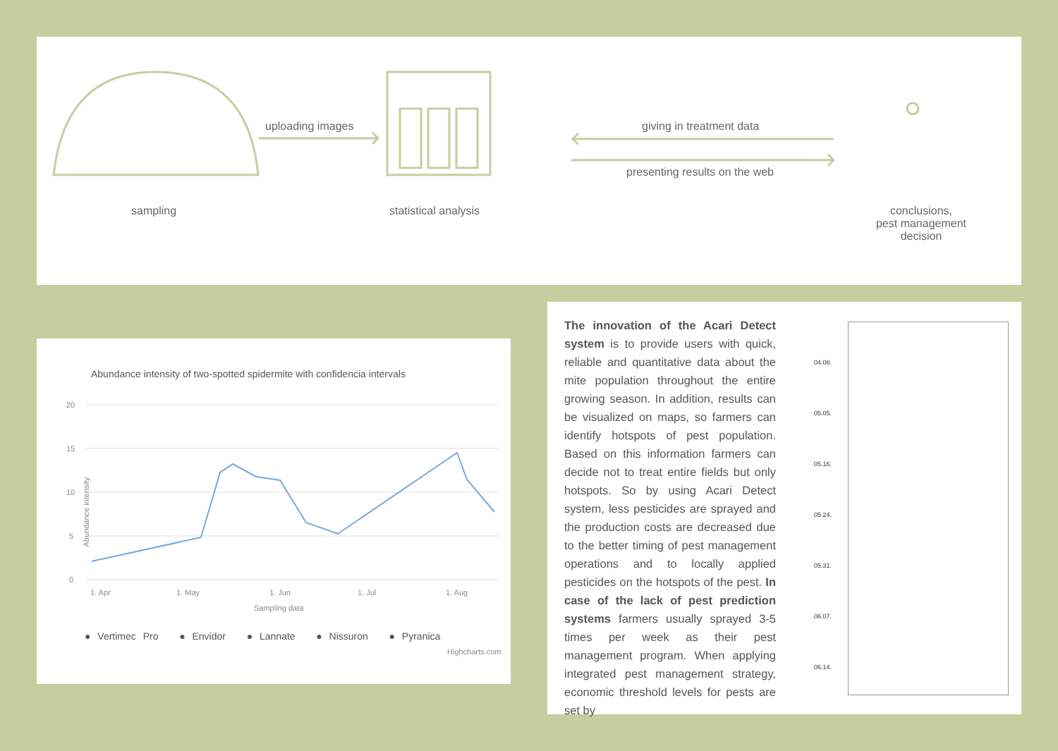uploading images giving in treatment data
presenting results on the web
sampling statistical analysis
conclusions,
pest management
decision
Abundance intensity of two-spotted spidermite with confidencia intervals
20
15
10
5
0
1. Apr
1. May
1. Jun
1. Jul
1. Aug
Sampling data
Abundance intensity
● Vertimec Pro ● Envidor ● Lannate ● Nissuron ● Pyranica
Highcharts.com
The innovation of the Acari Detect system is to provide users with quick, reliable and quantitative data about the mite population throughout the entire growing season. In addition, results can be visualized on maps, so farmers can identify hotspots of pest population. Based on this information farmers can decide not to treat entire fields but only hotspots. So by using Acari Detect system, less pesticides are sprayed and the production costs are decreased due to the better timing of pest management operations and to locally applied pesticides on the hotspots of the pest. In case of the lack of pest prediction systems farmers usually sprayed 3-5 times per week as their pest management program. When applying integrated pest management strategy, economic threshold levels for pests are set by
04.08.
05.05.
05.16.
05.24.
05.31.
06.07.
06.14.